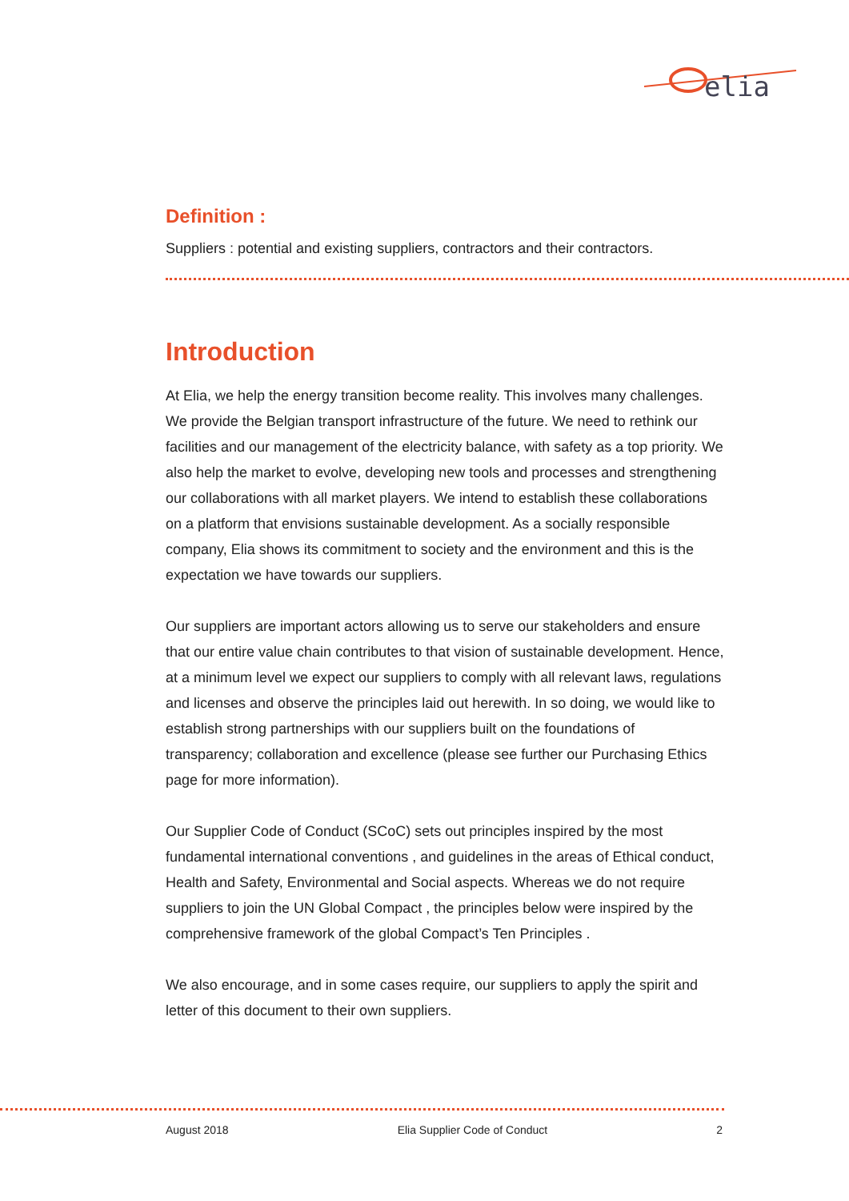elia
Definition :
Suppliers : potential and existing suppliers, contractors and their contractors.
Introduction
At Elia, we help the energy transition become reality. This involves many challenges. We provide the Belgian transport infrastructure of the future. We need to rethink our facilities and our management of the electricity balance, with safety as a top priority. We also help the market to evolve, developing new tools and processes and strengthening our collaborations with all market players. We intend to establish these collaborations on a platform that envisions sustainable development. As a socially responsible company, Elia shows its commitment to society and the environment and this is the expectation we have towards our suppliers.
Our suppliers are important actors allowing us to serve our stakeholders and ensure that our entire value chain contributes to that vision of sustainable development. Hence, at a minimum level we expect our suppliers to comply with all relevant laws, regulations and licenses and observe the principles laid out herewith. In so doing, we would like to establish strong partnerships with our suppliers built on the foundations of transparency; collaboration and excellence (please see further our Purchasing Ethics page for more information).
Our Supplier Code of Conduct (SCoC) sets out principles inspired by the most fundamental international conventions , and guidelines in the areas of Ethical conduct, Health and Safety, Environmental and Social aspects. Whereas we do not require suppliers to join the UN Global Compact , the principles below were inspired by the comprehensive framework of the global Compact’s Ten Principles .
We also encourage, and in some cases require, our suppliers to apply the spirit and letter of this document to their own suppliers.
August 2018 Elia Supplier Code of Conduct 2